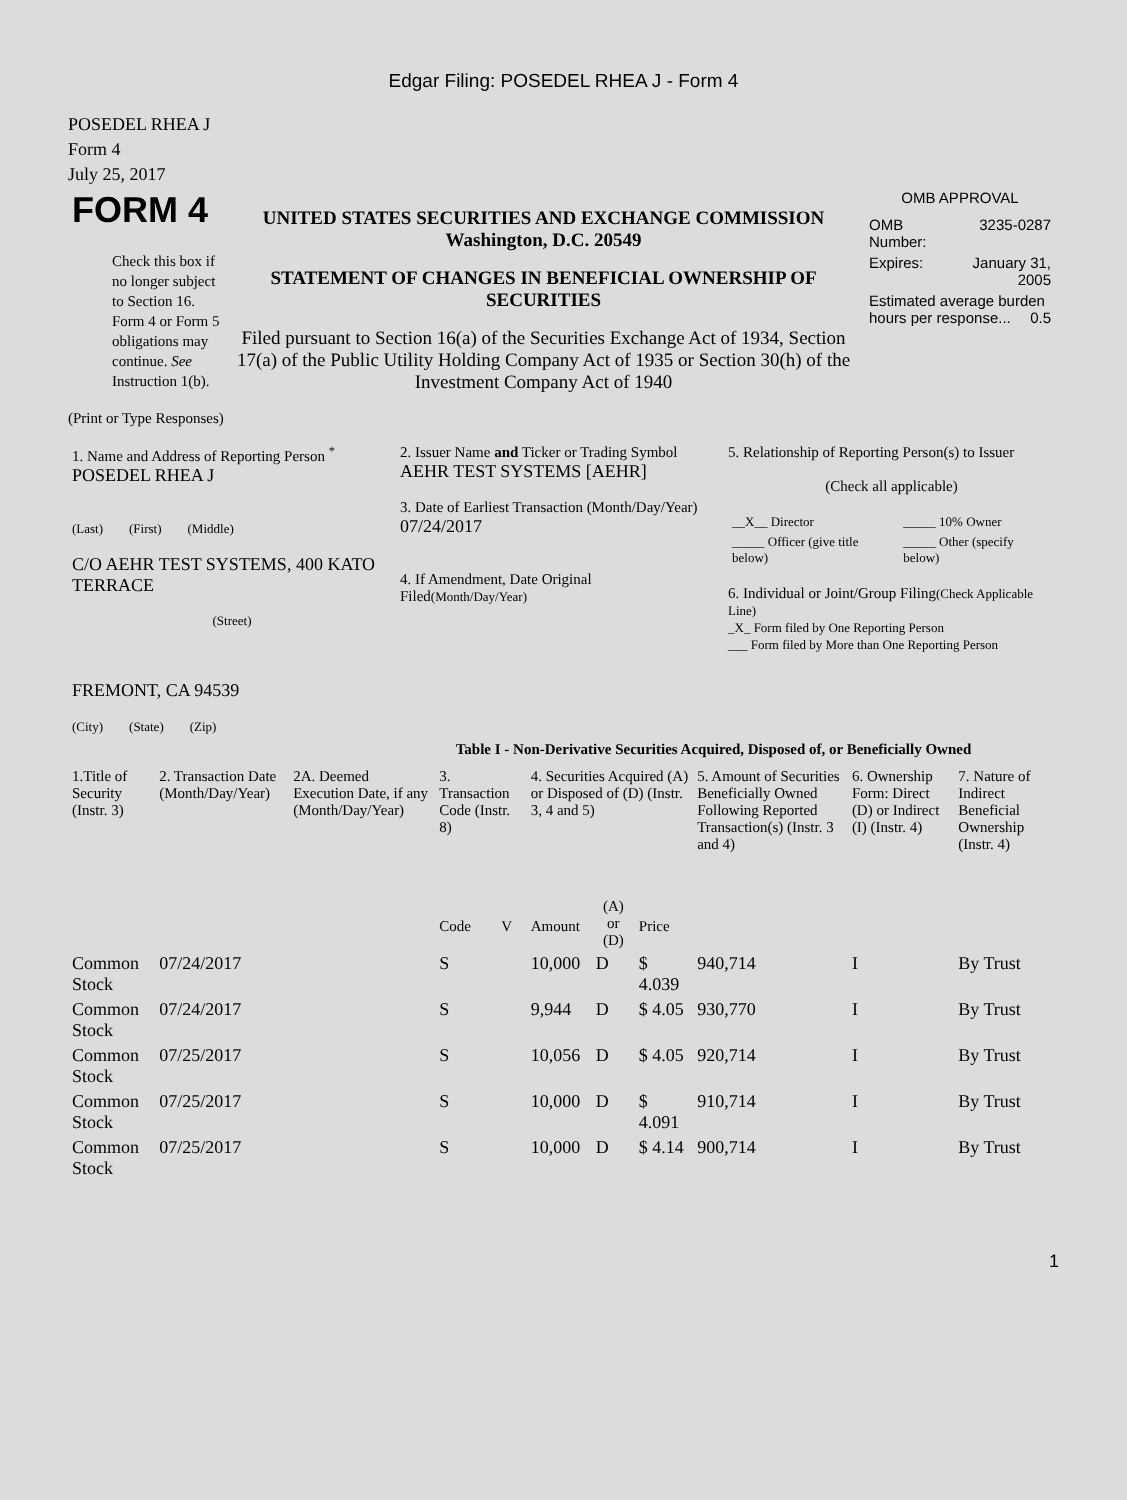Edgar Filing: POSEDEL RHEA J - Form 4
POSEDEL RHEA J
Form 4
July 25, 2017
| FORM 4 Check this box if no longer subject to Section 16. Form 4 or Form 5 obligations may continue. See Instruction 1(b). | UNITED STATES SECURITIES AND EXCHANGE COMMISSION Washington, D.C. 20549 STATEMENT OF CHANGES IN BENEFICIAL OWNERSHIP OF SECURITIES Filed pursuant to Section 16(a) of the Securities Exchange Act of 1934, Section 17(a) of the Public Utility Holding Company Act of 1935 or Section 30(h) of the Investment Company Act of 1940 | OMB APPROVAL / OMB Number: / 3235-0287 / / Expires: / January 31, 2005 / / Estimated average burden hours per response... 0.5 / / |
(Print or Type Responses)
| 1. Name and Address of Reporting Person <sup>*</sup> POSEDEL RHEA J (Last) (First) (Middle) C/O AEHR TEST SYSTEMS, 400 KATO TERRACE (Street) FREMONT, CA 94539 (City) (State) (Zip) | 2. Issuer Name and Ticker or Trading Symbol AEHR TEST SYSTEMS [AEHR] 3. Date of Earliest Transaction (Month/Day/Year) 07/24/2017 4. If Amendment, Date Original Filed (Month/Day/Year) | 5. Relationship of Reporting Person(s) to Issuer (Check all applicable) / __X__ Director / _____ 10% Owner / / _____ Officer (give title below) / _____ Other (specify below) / 6. Individual or Joint/Group Filing (Check Applicable Line) _X_ Form filed by One Reporting Person ___ Form filed by More than One Reporting Person |
Table I - Non-Derivative Securities Acquired, Disposed of, or Beneficially Owned
| 1.Title of Security (Instr. 3) | 2. Transaction Date (Month/Day/Year) | 2A. Deemed Execution Date, if any (Month/Day/Year) | 3. Transaction Code (Instr. 8) | | 4. Securities Acquired (A) or Disposed of (D) (Instr. 3, 4 and 5) | | | 5. Amount of Securities Beneficially Owned Following Reported Transaction(s) (Instr. 3 and 4) | 6. Ownership Form: Direct (D) or Indirect (I) (Instr. 4) | 7. Nature of Indirect Beneficial Ownership (Instr. 4) |
| --- | --- | --- | --- | --- | --- | --- | --- | --- | --- | --- |
| | | | Code | V | Amount | (A) or (D) | Price | | | |
| Common Stock | 07/24/2017 | | S | | 10,000 | D | $ 4.039 | 940,714 | I | By Trust |
| Common Stock | 07/24/2017 | | S | | 9,944 | D | $ 4.05 | 930,770 | I | By Trust |
| Common Stock | 07/25/2017 | | S | | 10,056 | D | $ 4.05 | 920,714 | I | By Trust |
| Common Stock | 07/25/2017 | | S | | 10,000 | D | $ 4.091 | 910,714 | I | By Trust |
| Common Stock | 07/25/2017 | | S | | 10,000 | D | $ 4.14 | 900,714 | I | By Trust |
1